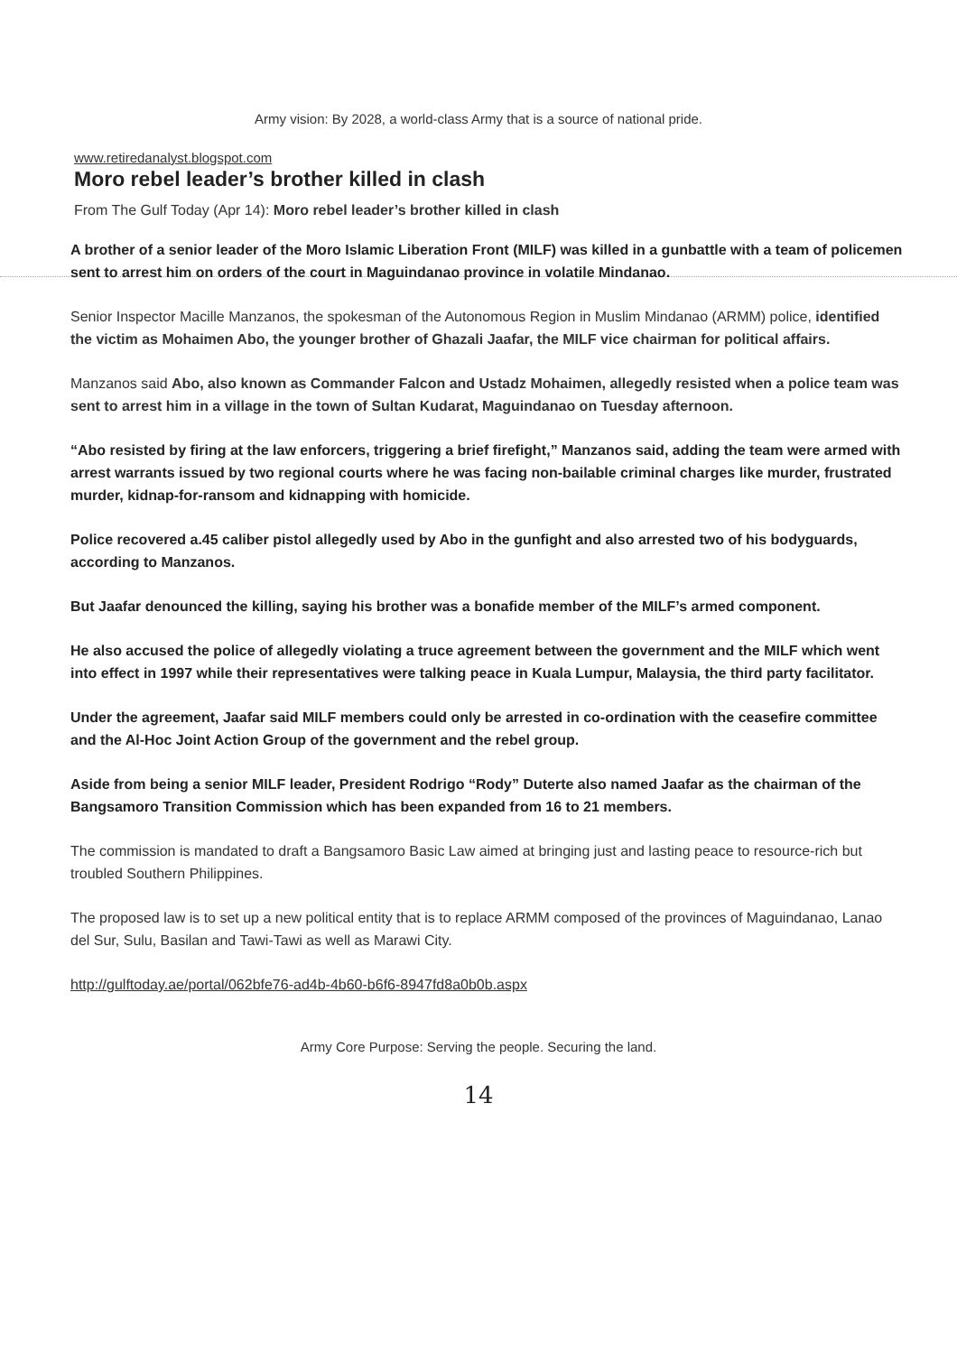Army vision: By 2028, a world-class Army that is a source of national pride.
www.retiredanalyst.blogspot.com
Moro rebel leader’s brother killed in clash
From The Gulf Today (Apr 14): Moro rebel leader’s brother killed in clash
A brother of a senior leader of the Moro Islamic Liberation Front (MILF) was killed in a gunbattle with a team of policemen sent to arrest him on orders of the court in Maguindanao province in volatile Mindanao.
Senior Inspector Macille Manzanos, the spokesman of the Autonomous Region in Muslim Mindanao (ARMM) police, identified the victim as Mohaimen Abo, the younger brother of Ghazali Jaafar, the MILF vice chairman for political affairs.
Manzanos said Abo, also known as Commander Falcon and Ustadz Mohaimen, allegedly resisted when a police team was sent to arrest him in a village in the town of Sultan Kudarat, Maguindanao on Tuesday afternoon.
“Abo resisted by firing at the law enforcers, triggering a brief firefight,” Manzanos said, adding the team were armed with arrest warrants issued by two regional courts where he was facing non-bailable criminal charges like murder, frustrated murder, kidnap-for-ransom and kidnapping with homicide.
Police recovered a.45 caliber pistol allegedly used by Abo in the gunfight and also arrested two of his bodyguards, according to Manzanos.
But Jaafar denounced the killing, saying his brother was a bonafide member of the MILF’s armed component.
He also accused the police of allegedly violating a truce agreement between the government and the MILF which went into effect in 1997 while their representatives were talking peace in Kuala Lumpur, Malaysia, the third party facilitator.
Under the agreement, Jaafar said MILF members could only be arrested in co-ordination with the ceasefire committee and the Al-Hoc Joint Action Group of the government and the rebel group.
Aside from being a senior MILF leader, President Rodrigo “Rody” Duterte also named Jaafar as the chairman of the Bangsamoro Transition Commission which has been expanded from 16 to 21 members.
The commission is mandated to draft a Bangsamoro Basic Law aimed at bringing just and lasting peace to resource-rich but troubled Southern Philippines.
The proposed law is to set up a new political entity that is to replace ARMM composed of the provinces of Maguindanao, Lanao del Sur, Sulu, Basilan and Tawi-Tawi as well as Marawi City.
http://gulftoday.ae/portal/062bfe76-ad4b-4b60-b6f6-8947fd8a0b0b.aspx
Army Core Purpose: Serving the people. Securing the land.
14